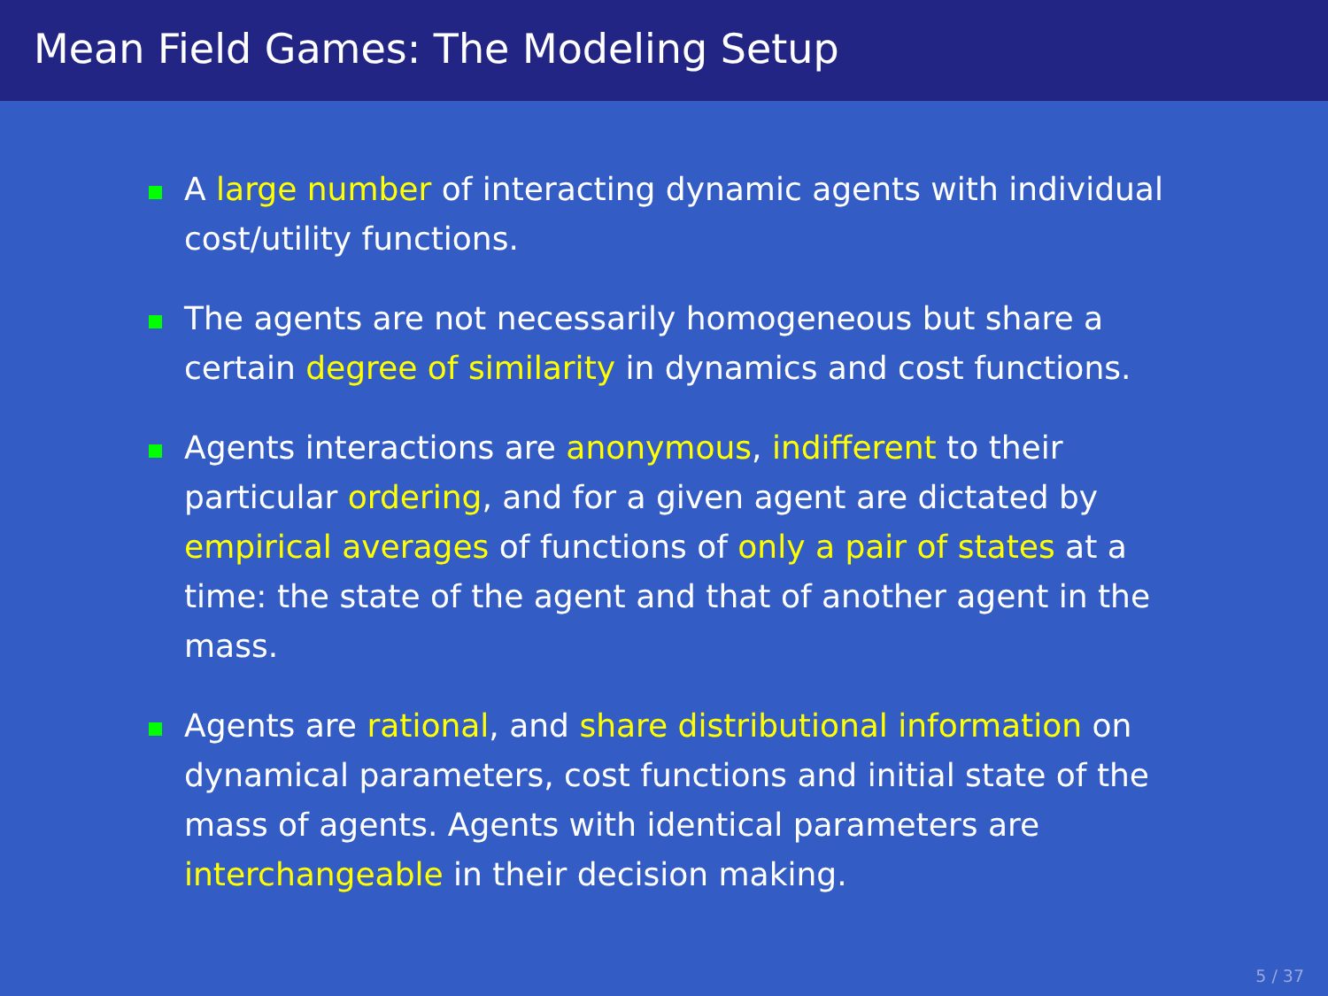Mean Field Games: The Modeling Setup
A large number of interacting dynamic agents with individual cost/utility functions.
The agents are not necessarily homogeneous but share a certain degree of similarity in dynamics and cost functions.
Agents interactions are anonymous, indifferent to their particular ordering, and for a given agent are dictated by empirical averages of functions of only a pair of states at a time: the state of the agent and that of another agent in the mass.
Agents are rational, and share distributional information on dynamical parameters, cost functions and initial state of the mass of agents. Agents with identical parameters are interchangeable in their decision making.
5 / 37